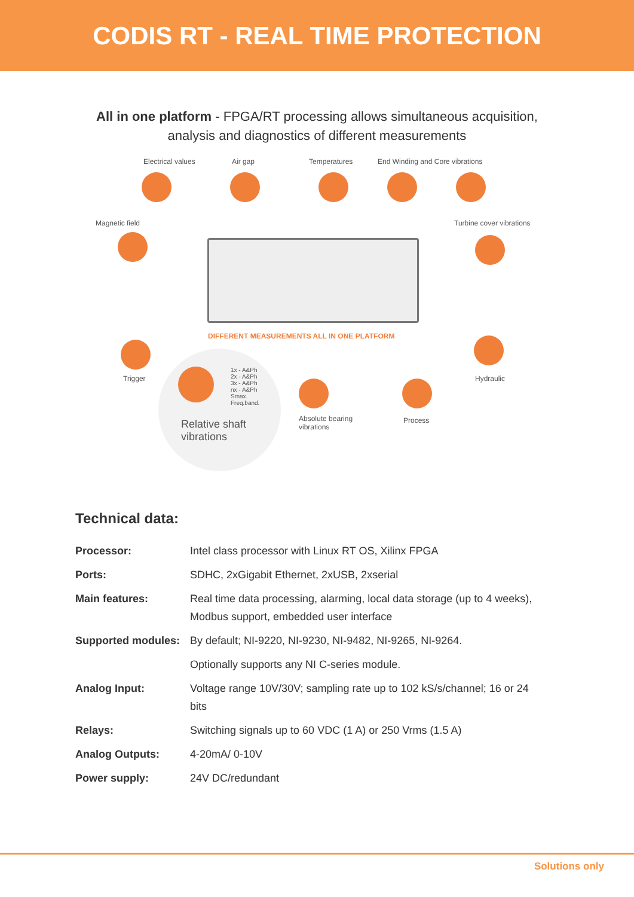CODIS RT - REAL TIME PROTECTION
All in one platform - FPGA/RT processing allows simultaneous acquisition,
analysis and diagnostics of different measurements
Electrical values Air gap Temperatures End Winding and Core vibrations
Magnetic field Turbine cover vibrations
DIFFERENT MEASUREMENTS ALL IN ONE PLATFORM
Trigger Hydraulic
1x - A&Ph
2x - A&Ph
3x - A&Ph
nx - A&Ph
Smax.
Freq.band.
Relative shaft
vibrations
Absolute bearing
vibrations
Process
Technical data:
| Processor: | Intel class processor with Linux RT OS, Xilinx FPGA |
| Ports: | SDHC, 2xGigabit Ethernet, 2xUSB, 2xserial |
| Main features: | Real time data processing, alarming, local data storage (up to 4 weeks), Modbus support, embedded user interface |
| Supported modules: | By default; NI-9220, NI-9230, NI-9482, NI-9265, NI-9264. |
| | Optionally supports any NI C-series module. |
| Analog Input: | Voltage range 10V/30V; sampling rate up to 102 kS/s/channel; 16 or 24 bits |
| Relays: | Switching signals up to 60 VDC (1 A) or 250 Vrms (1.5 A) |
| Analog Outputs: | 4-20mA/ 0-10V |
| Power supply: | 24V DC/redundant |
Solutions only